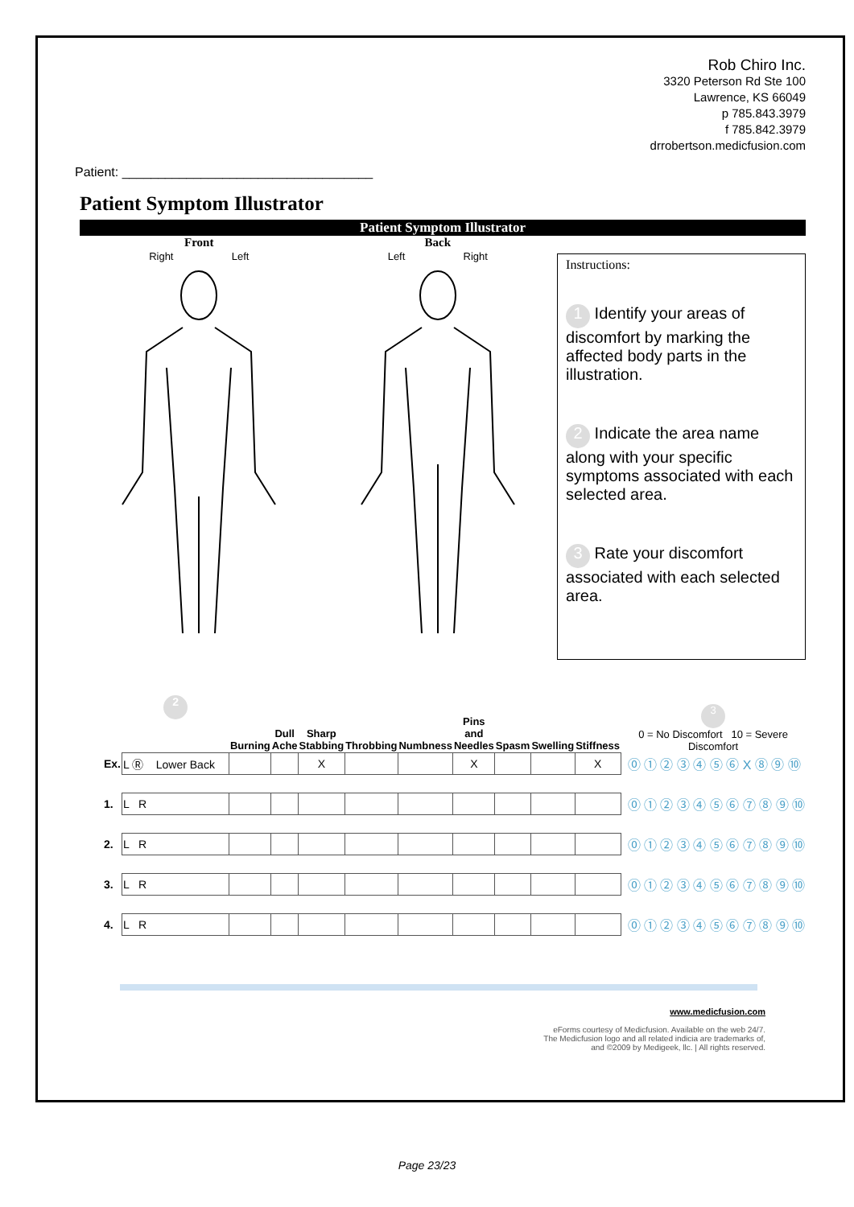Rob Chiro Inc.
3320 Peterson Rd Ste 100
Lawrence, KS 66049
p 785.843.3979
f 785.842.3979
drrobertson.medicfusion.com
Patient: ___________________________________
Patient Symptom Illustrator
Patient Symptom Illustrator
Front
Right Left
Back
Left Right
Instructions:
1 Identify your areas of discomfort by marking the affected body parts in the illustration.
2 Indicate the area name along with your specific symptoms associated with each selected area.
3 Rate your discomfort associated with each selected area.
| | 2 | Burning | Dull Ache | Sharp Stabbing | Throbbing | Numbness | Pins and Needles | Spasm | Swelling | Stiffness | 3 0 = No Discomfort 10 = Severe Discomfort |
| --- | --- | --- | --- | --- | --- | --- | --- | --- | --- | --- | --- |
| Ex. | L Ⓡ Lower Back | | | X | | | X | | | X | ⓪ ① ② ③ ④ ⑤ ⑥ X ⑧ ⑨ ⑩ |
| 1. | L R | | | | | | | | | | ⓪ ① ② ③ ④ ⑤ ⑥ ⑦ ⑧ ⑨ ⑩ |
| 2. | L R | | | | | | | | | | ⓪ ① ② ③ ④ ⑤ ⑥ ⑦ ⑧ ⑨ ⑩ |
| 3. | L R | | | | | | | | | | ⓪ ① ② ③ ④ ⑤ ⑥ ⑦ ⑧ ⑨ ⑩ |
| 4. | L R | | | | | | | | | | ⓪ ① ② ③ ④ ⑤ ⑥ ⑦ ⑧ ⑨ ⑩ |
www.medicfusion.com
eForms courtesy of Medicfusion. Available on the web 24/7.
The Medicfusion logo and all related indicia are trademarks of,
and ©2009 by Medigeek, llc. | All rights reserved.
Page 23/23